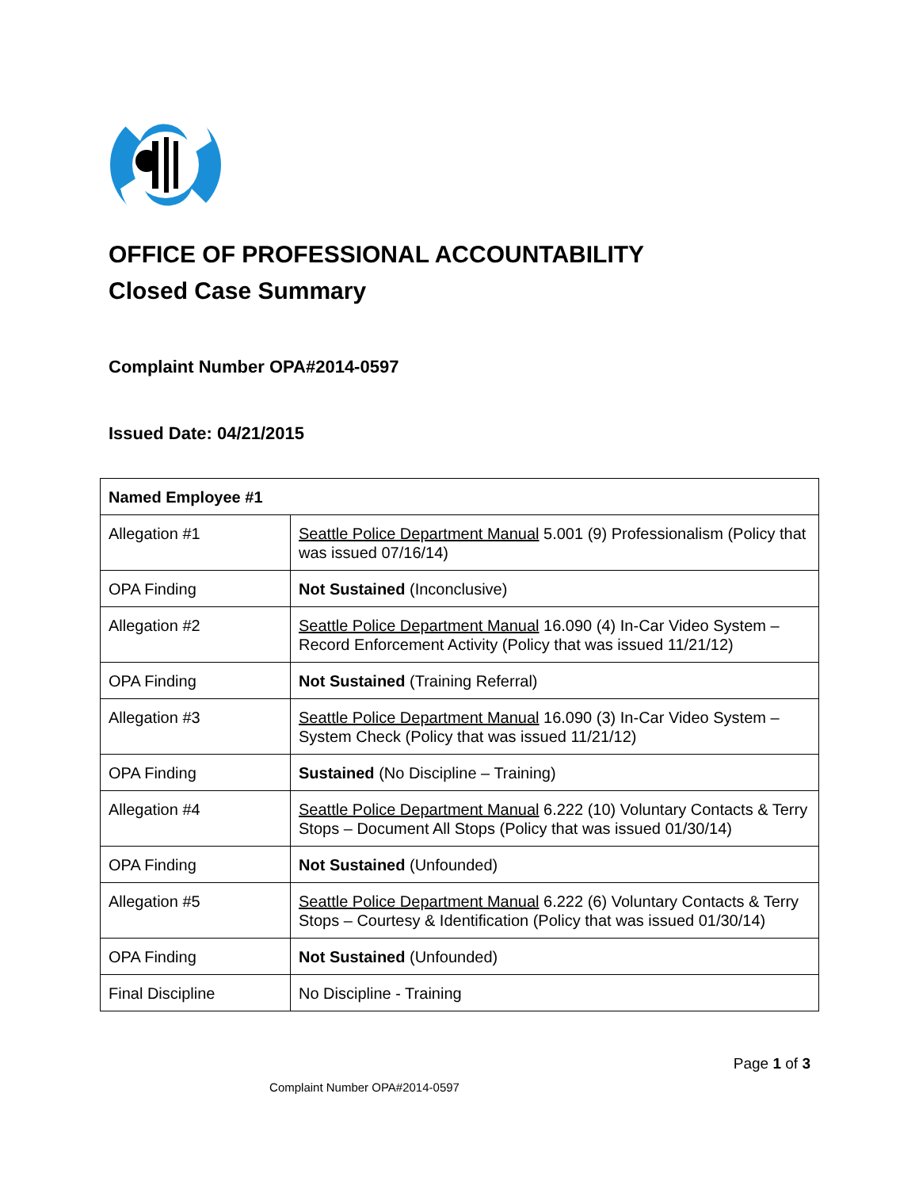OFFICE OF PROFESSIONAL ACCOUNTABILITY
Closed Case Summary
Complaint Number OPA#2014-0597
Issued Date: 04/21/2015
| Named Employee #1 | |
| --- | --- |
| Allegation #1 | Seattle Police Department Manual 5.001 (9) Professionalism (Policy that was issued 07/16/14) |
| OPA Finding | Not Sustained (Inconclusive) |
| Allegation #2 | Seattle Police Department Manual 16.090 (4) In-Car Video System – Record Enforcement Activity (Policy that was issued 11/21/12) |
| OPA Finding | Not Sustained (Training Referral) |
| Allegation #3 | Seattle Police Department Manual 16.090 (3) In-Car Video System – System Check (Policy that was issued 11/21/12) |
| OPA Finding | Sustained (No Discipline – Training) |
| Allegation #4 | Seattle Police Department Manual 6.222 (10) Voluntary Contacts & Terry Stops – Document All Stops (Policy that was issued 01/30/14) |
| OPA Finding | Not Sustained (Unfounded) |
| Allegation #5 | Seattle Police Department Manual 6.222 (6) Voluntary Contacts & Terry Stops – Courtesy & Identification (Policy that was issued 01/30/14) |
| OPA Finding | Not Sustained (Unfounded) |
| Final Discipline | No Discipline - Training |
Page 1 of 3
Complaint Number OPA#2014-0597